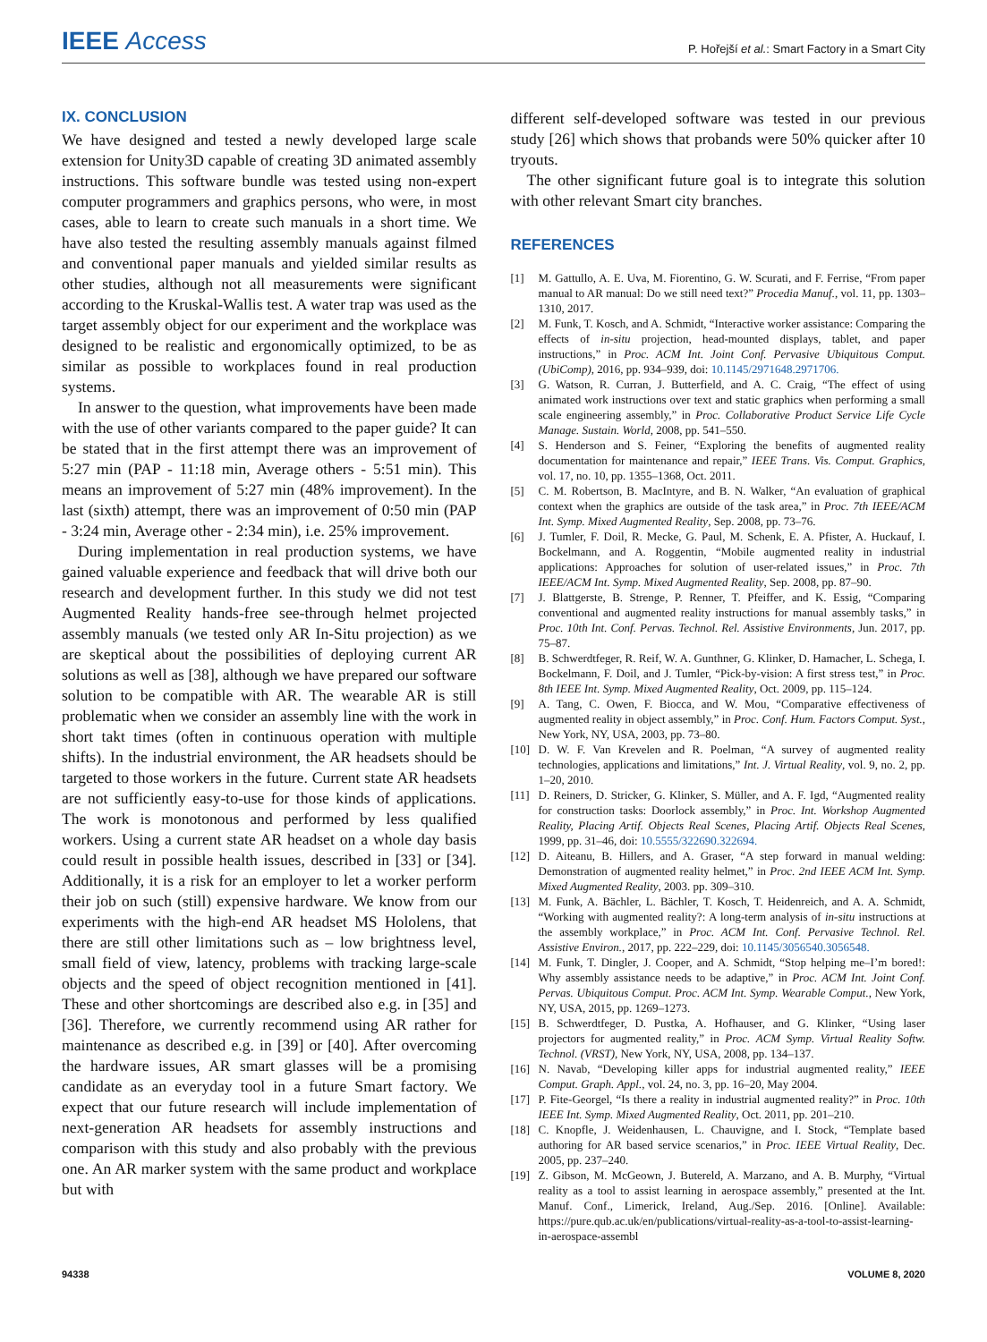IEEE Access
P. Hořejší et al.: Smart Factory in a Smart City
IX. CONCLUSION
We have designed and tested a newly developed large scale extension for Unity3D capable of creating 3D animated assembly instructions. This software bundle was tested using non-expert computer programmers and graphics persons, who were, in most cases, able to learn to create such manuals in a short time. We have also tested the resulting assembly manuals against filmed and conventional paper manuals and yielded similar results as other studies, although not all measurements were significant according to the Kruskal-Wallis test. A water trap was used as the target assembly object for our experiment and the workplace was designed to be realistic and ergonomically optimized, to be as similar as possible to workplaces found in real production systems.
In answer to the question, what improvements have been made with the use of other variants compared to the paper guide? It can be stated that in the first attempt there was an improvement of 5:27 min (PAP - 11:18 min, Average others - 5:51 min). This means an improvement of 5:27 min (48% improvement). In the last (sixth) attempt, there was an improvement of 0:50 min (PAP - 3:24 min, Average other - 2:34 min), i.e. 25% improvement.
During implementation in real production systems, we have gained valuable experience and feedback that will drive both our research and development further. In this study we did not test Augmented Reality hands-free see-through helmet projected assembly manuals (we tested only AR In-Situ projection) as we are skeptical about the possibilities of deploying current AR solutions as well as [38], although we have prepared our software solution to be compatible with AR. The wearable AR is still problematic when we consider an assembly line with the work in short takt times (often in continuous operation with multiple shifts). In the industrial environment, the AR headsets should be targeted to those workers in the future. Current state AR headsets are not sufficiently easy-to-use for those kinds of applications. The work is monotonous and performed by less qualified workers. Using a current state AR headset on a whole day basis could result in possible health issues, described in [33] or [34]. Additionally, it is a risk for an employer to let a worker perform their job on such (still) expensive hardware. We know from our experiments with the high-end AR headset MS Hololens, that there are still other limitations such as – low brightness level, small field of view, latency, problems with tracking large-scale objects and the speed of object recognition mentioned in [41]. These and other shortcomings are described also e.g. in [35] and [36]. Therefore, we currently recommend using AR rather for maintenance as described e.g. in [39] or [40]. After overcoming the hardware issues, AR smart glasses will be a promising candidate as an everyday tool in a future Smart factory. We expect that our future research will include implementation of next-generation AR headsets for assembly instructions and comparison with this study and also probably with the previous one. An AR marker system with the same product and workplace but with
different self-developed software was tested in our previous study [26] which shows that probands were 50% quicker after 10 tryouts.
The other significant future goal is to integrate this solution with other relevant Smart city branches.
REFERENCES
[1] M. Gattullo, A. E. Uva, M. Fiorentino, G. W. Scurati, and F. Ferrise, “From paper manual to AR manual: Do we still need text?” Procedia Manuf., vol. 11, pp. 1303–1310, 2017.
[2] M. Funk, T. Kosch, and A. Schmidt, “Interactive worker assistance: Comparing the effects of in-situ projection, head-mounted displays, tablet, and paper instructions,” in Proc. ACM Int. Joint Conf. Pervasive Ubiquitous Comput. (UbiComp), 2016, pp. 934–939, doi: 10.1145/2971648.2971706.
[3] G. Watson, R. Curran, J. Butterfield, and A. C. Craig, “The effect of using animated work instructions over text and static graphics when performing a small scale engineering assembly,” in Proc. Collaborative Product Service Life Cycle Manage. Sustain. World, 2008, pp. 541–550.
[4] S. Henderson and S. Feiner, “Exploring the benefits of augmented reality documentation for maintenance and repair,” IEEE Trans. Vis. Comput. Graphics, vol. 17, no. 10, pp. 1355–1368, Oct. 2011.
[5] C. M. Robertson, B. MacIntyre, and B. N. Walker, “An evaluation of graphical context when the graphics are outside of the task area,” in Proc. 7th IEEE/ACM Int. Symp. Mixed Augmented Reality, Sep. 2008, pp. 73–76.
[6] J. Tumler, F. Doil, R. Mecke, G. Paul, M. Schenk, E. A. Pfister, A. Huckauf, I. Bockelmann, and A. Roggentin, “Mobile augmented reality in industrial applications: Approaches for solution of user-related issues,” in Proc. 7th IEEE/ACM Int. Symp. Mixed Augmented Reality, Sep. 2008, pp. 87–90.
[7] J. Blattgerste, B. Strenge, P. Renner, T. Pfeiffer, and K. Essig, “Comparing conventional and augmented reality instructions for manual assembly tasks,” in Proc. 10th Int. Conf. Pervas. Technol. Rel. Assistive Environments, Jun. 2017, pp. 75–87.
[8] B. Schwerdtfeger, R. Reif, W. A. Gunthner, G. Klinker, D. Hamacher, L. Schega, I. Bockelmann, F. Doil, and J. Tumler, “Pick-by-vision: A first stress test,” in Proc. 8th IEEE Int. Symp. Mixed Augmented Reality, Oct. 2009, pp. 115–124.
[9] A. Tang, C. Owen, F. Biocca, and W. Mou, “Comparative effectiveness of augmented reality in object assembly,” in Proc. Conf. Hum. Factors Comput. Syst., New York, NY, USA, 2003, pp. 73–80.
[10] D. W. F. Van Krevelen and R. Poelman, “A survey of augmented reality technologies, applications and limitations,” Int. J. Virtual Reality, vol. 9, no. 2, pp. 1–20, 2010.
[11] D. Reiners, D. Stricker, G. Klinker, S. Müller, and A. F. Igd, “Augmented reality for construction tasks: Doorlock assembly,” in Proc. Int. Workshop Augmented Reality, Placing Artif. Objects Real Scenes, Placing Artif. Objects Real Scenes, 1999, pp. 31–46, doi: 10.5555/322690.322694.
[12] D. Aiteanu, B. Hillers, and A. Graser, “A step forward in manual welding: Demonstration of augmented reality helmet,” in Proc. 2nd IEEE ACM Int. Symp. Mixed Augmented Reality, 2003. pp. 309–310.
[13] M. Funk, A. Bächler, L. Bächler, T. Kosch, T. Heidenreich, and A. A. Schmidt, “Working with augmented reality?: A long-term analysis of in-situ instructions at the assembly workplace,” in Proc. ACM Int. Conf. Pervasive Technol. Rel. Assistive Environ., 2017, pp. 222–229, doi: 10.1145/3056540.3056548.
[14] M. Funk, T. Dingler, J. Cooper, and A. Schmidt, “Stop helping me–I’m bored!: Why assembly assistance needs to be adaptive,” in Proc. ACM Int. Joint Conf. Pervas. Ubiquitous Comput. Proc. ACM Int. Symp. Wearable Comput., New York, NY, USA, 2015, pp. 1269–1273.
[15] B. Schwerdtfeger, D. Pustka, A. Hofhauser, and G. Klinker, “Using laser projectors for augmented reality,” in Proc. ACM Symp. Virtual Reality Softw. Technol. (VRST), New York, NY, USA, 2008, pp. 134–137.
[16] N. Navab, “Developing killer apps for industrial augmented reality,” IEEE Comput. Graph. Appl., vol. 24, no. 3, pp. 16–20, May 2004.
[17] P. Fite-Georgel, “Is there a reality in industrial augmented reality?” in Proc. 10th IEEE Int. Symp. Mixed Augmented Reality, Oct. 2011, pp. 201–210.
[18] C. Knopfle, J. Weidenhausen, L. Chauvigne, and I. Stock, “Template based authoring for AR based service scenarios,” in Proc. IEEE Virtual Reality, Dec. 2005, pp. 237–240.
[19] Z. Gibson, M. McGeown, J. Butereld, A. Marzano, and A. B. Murphy, “Virtual reality as a tool to assist learning in aerospace assembly,” presented at the Int. Manuf. Conf., Limerick, Ireland, Aug./Sep. 2016. [Online]. Available: https://pure.qub.ac.uk/en/publications/virtual-reality-as-a-tool-to-assist-learning-in-aerospace-assembl
94338 VOLUME 8, 2020